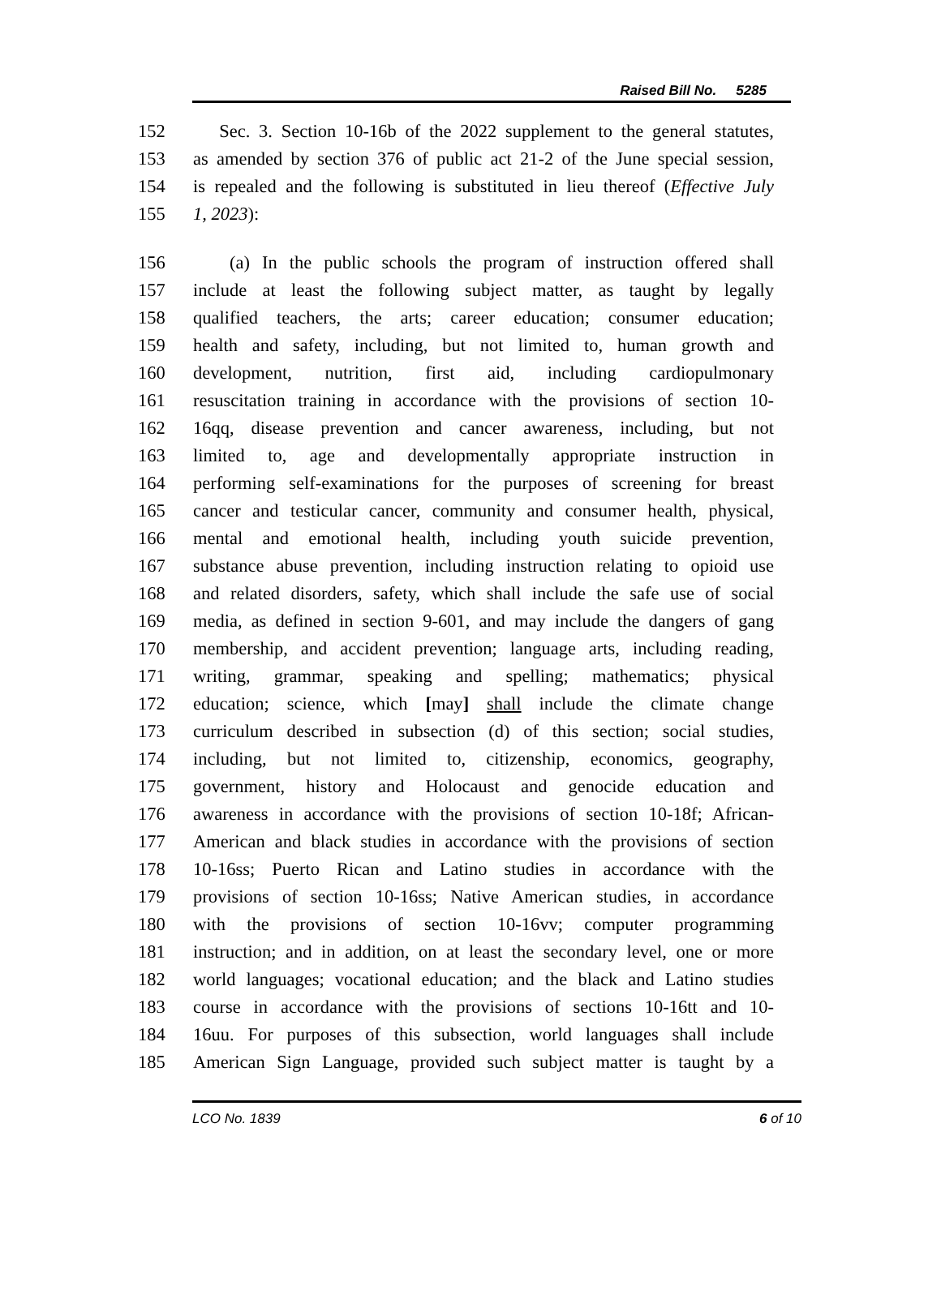Raised Bill No. 5285
152 Sec. 3. Section 10-16b of the 2022 supplement to the general statutes,
153 as amended by section 376 of public act 21-2 of the June special session,
154 is repealed and the following is substituted in lieu thereof (Effective July
155 1, 2023):
156 (a) In the public schools the program of instruction offered shall
157 include at least the following subject matter, as taught by legally
158 qualified teachers, the arts; career education; consumer education;
159 health and safety, including, but not limited to, human growth and
160 development, nutrition, first aid, including cardiopulmonary
161 resuscitation training in accordance with the provisions of section 10-
162 16qq, disease prevention and cancer awareness, including, but not
163 limited to, age and developmentally appropriate instruction in
164 performing self-examinations for the purposes of screening for breast
165 cancer and testicular cancer, community and consumer health, physical,
166 mental and emotional health, including youth suicide prevention,
167 substance abuse prevention, including instruction relating to opioid use
168 and related disorders, safety, which shall include the safe use of social
169 media, as defined in section 9-601, and may include the dangers of gang
170 membership, and accident prevention; language arts, including reading,
171 writing, grammar, speaking and spelling; mathematics; physical
172 education; science, which [may] shall include the climate change
173 curriculum described in subsection (d) of this section; social studies,
174 including, but not limited to, citizenship, economics, geography,
175 government, history and Holocaust and genocide education and
176 awareness in accordance with the provisions of section 10-18f; African-
177 American and black studies in accordance with the provisions of section
178 10-16ss; Puerto Rican and Latino studies in accordance with the
179 provisions of section 10-16ss; Native American studies, in accordance
180 with the provisions of section 10-16vv; computer programming
181 instruction; and in addition, on at least the secondary level, one or more
182 world languages; vocational education; and the black and Latino studies
183 course in accordance with the provisions of sections 10-16tt and 10-
184 16uu. For purposes of this subsection, world languages shall include
185 American Sign Language, provided such subject matter is taught by a
LCO No. 1839 6 of 10